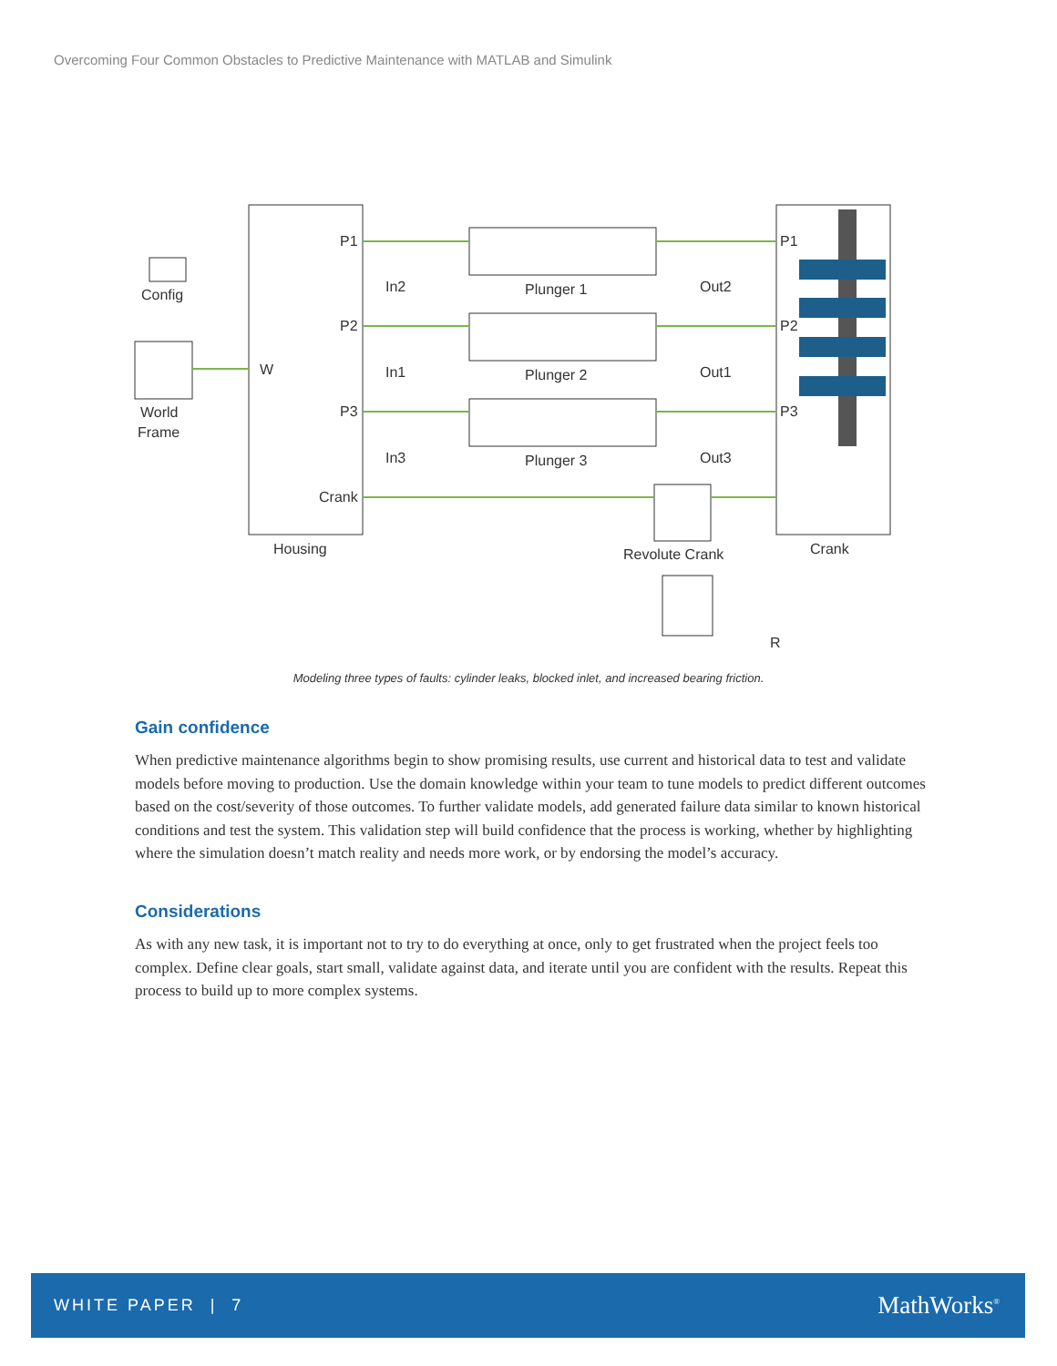Overcoming Four Common Obstacles to Predictive Maintenance with MATLAB and Simulink
P1
P2
P3
Crank
W
P1
P2
P3
In2
In1
In3
Out2
Out1
Out3
Plunger 1
Plunger 2
Plunger 3
Config
World
Frame
Housing
Crank
Revolute Crank
R
Modeling three types of faults: cylinder leaks, blocked inlet, and increased bearing friction.
Gain confidence
When predictive maintenance algorithms begin to show promising results, use current and historical data to test and validate models before moving to production. Use the domain knowledge within your team to tune models to predict different outcomes based on the cost/severity of those outcomes. To further validate models, add generated failure data similar to known historical conditions and test the system. This validation step will build confidence that the process is working, whether by highlighting where the simulation doesn’t match reality and needs more work, or by endorsing the model’s accuracy.
Considerations
As with any new task, it is important not to try to do everything at once, only to get frustrated when the project feels too complex. Define clear goals, start small, validate against data, and iterate until you are confident with the results. Repeat this process to build up to more complex systems.
WHITE PAPER | 7 MathWorks<sup>®</sup>